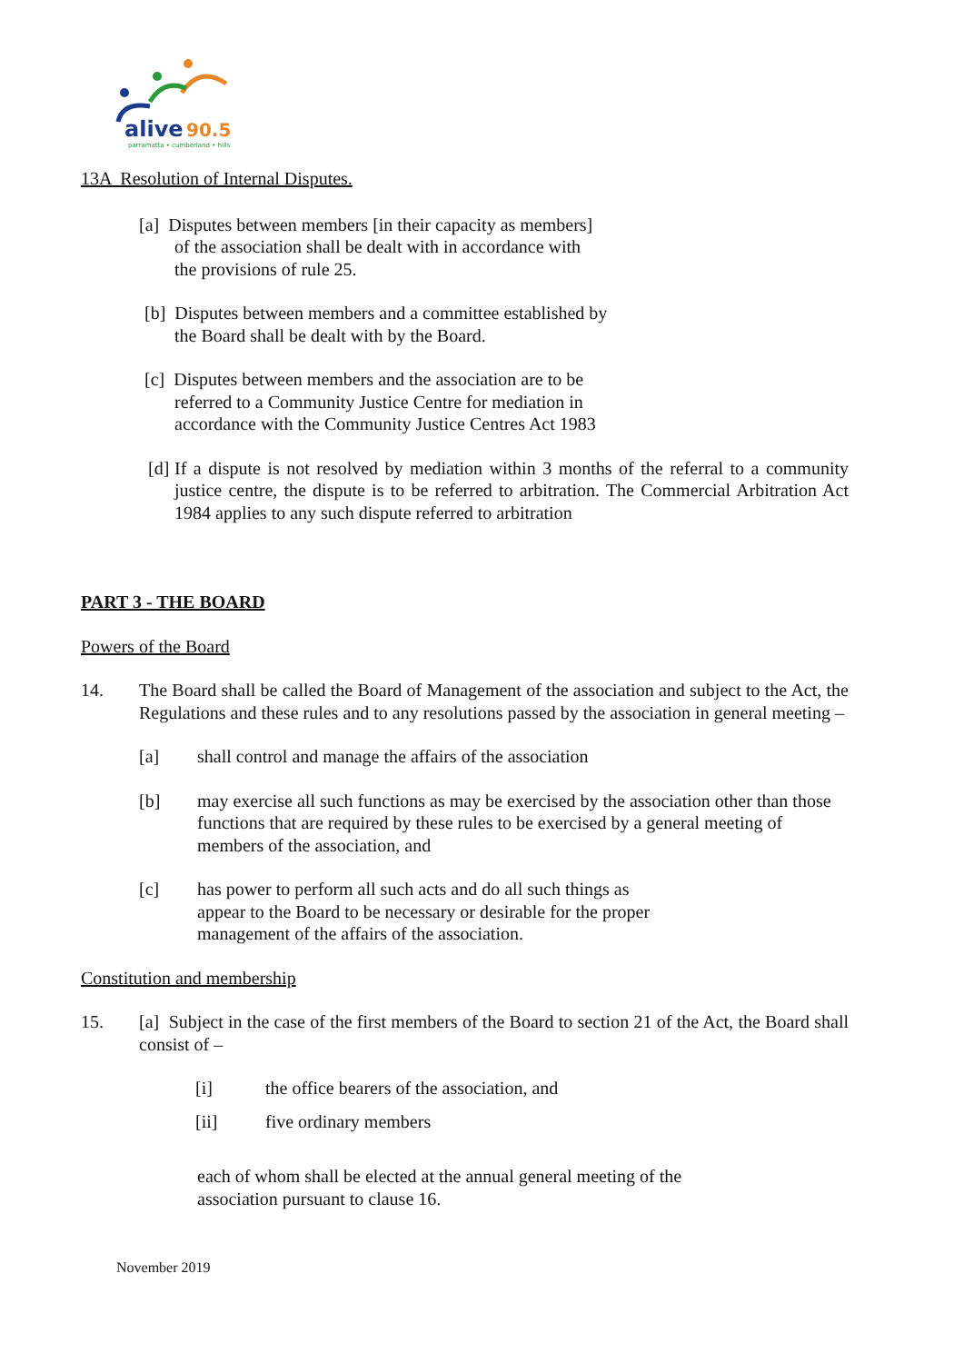alive
90.5
parramatta • cumberland • hills
13A Resolution of Internal Disputes.
[a] Disputes between members [in their capacity as members]
of the association shall be dealt with in accordance with
the provisions of rule 25.
[b] Disputes between members and a committee established by
the Board shall be dealt with by the Board.
[c] Disputes between members and the association are to be
referred to a Community Justice Centre for mediation in
accordance with the Community Justice Centres Act 1983
[d]
If a dispute is not resolved by mediation within 3 months of the referral to a community justice centre, the dispute is to be referred to arbitration. The Commercial Arbitration Act 1984 applies to any such dispute referred to arbitration
PART 3 - THE BOARD
Powers of the Board
14. The Board shall be called the Board of Management of the association and subject to the Act, the Regulations and these rules and to any resolutions passed by the association in general meeting –
[a] shall control and manage the affairs of the association
[b] may exercise all such functions as may be exercised by the association other than those functions that are required by these rules to be exercised by a general meeting of members of the association, and
[c] has power to perform all such acts and do all such things as
appear to the Board to be necessary or desirable for the proper
management of the affairs of the association.
Constitution and membership
15. [a] Subject in the case of the first members of the Board to section 21 of the Act, the Board shall consist of –
[i] the office bearers of the association, and
[ii] five ordinary members
each of whom shall be elected at the annual general meeting of the
association pursuant to clause 16.
November 2019